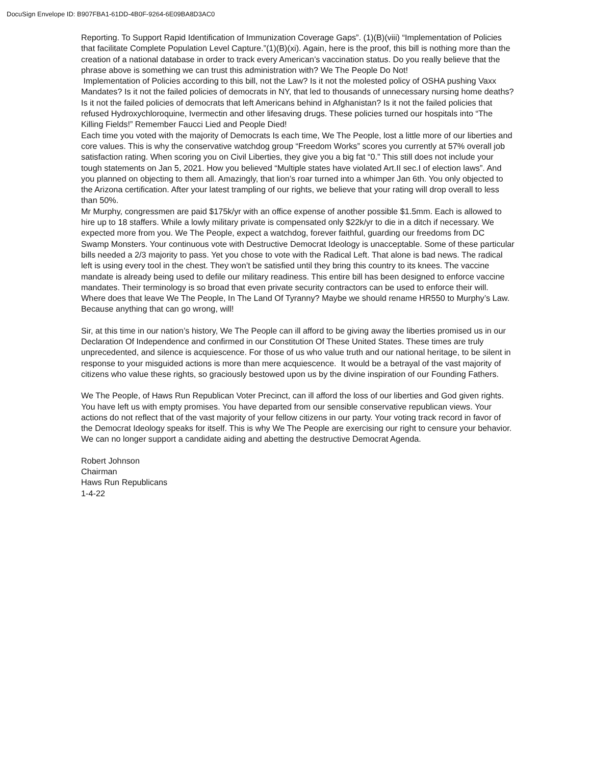DocuSign Envelope ID: B907FBA1-61DD-4B0F-9264-6E09BA8D3AC0
Reporting. To Support Rapid Identification of Immunization Coverage Gaps”. (1)(B)(viii) “Implementation of Policies that facilitate Complete Population Level Capture.”(1)(B)(xi). Again, here is the proof, this bill is nothing more than the creation of a national database in order to track every American’s vaccination status. Do you really believe that the phrase above is something we can trust this administration with? We The People Do Not!
Implementation of Policies according to this bill, not the Law? Is it not the molested policy of OSHA pushing Vaxx Mandates? Is it not the failed policies of democrats in NY, that led to thousands of unnecessary nursing home deaths? Is it not the failed policies of democrats that left Americans behind in Afghanistan? Is it not the failed policies that refused Hydroxychloroquine, Ivermectin and other lifesaving drugs. These policies turned our hospitals into “The Killing Fields!” Remember Faucci Lied and People Died!
Each time you voted with the majority of Democrats Is each time, We The People, lost a little more of our liberties and core values. This is why the conservative watchdog group “Freedom Works” scores you currently at 57% overall job satisfaction rating. When scoring you on Civil Liberties, they give you a big fat “0.” This still does not include your tough statements on Jan 5, 2021. How you believed “Multiple states have violated Art.II sec.I of election laws”. And you planned on objecting to them all. Amazingly, that lion’s roar turned into a whimper Jan 6th. You only objected to the Arizona certification. After your latest trampling of our rights, we believe that your rating will drop overall to less than 50%.
Mr Murphy, congressmen are paid $175k/yr with an office expense of another possible $1.5mm. Each is allowed to hire up to 18 staffers. While a lowly military private is compensated only $22k/yr to die in a ditch if necessary. We expected more from you. We The People, expect a watchdog, forever faithful, guarding our freedoms from DC Swamp Monsters. Your continuous vote with Destructive Democrat Ideology is unacceptable. Some of these particular bills needed a 2/3 majority to pass. Yet you chose to vote with the Radical Left. That alone is bad news. The radical left is using every tool in the chest. They won’t be satisfied until they bring this country to its knees. The vaccine mandate is already being used to defile our military readiness. This entire bill has been designed to enforce vaccine mandates. Their terminology is so broad that even private security contractors can be used to enforce their will. Where does that leave We The People, In The Land Of Tyranny? Maybe we should rename HR550 to Murphy’s Law. Because anything that can go wrong, will!
Sir, at this time in our nation’s history, We The People can ill afford to be giving away the liberties promised us in our Declaration Of Independence and confirmed in our Constitution Of These United States. These times are truly unprecedented, and silence is acquiescence. For those of us who value truth and our national heritage, to be silent in response to your misguided actions is more than mere acquiescence. It would be a betrayal of the vast majority of citizens who value these rights, so graciously bestowed upon us by the divine inspiration of our Founding Fathers.
We The People, of Haws Run Republican Voter Precinct, can ill afford the loss of our liberties and God given rights. You have left us with empty promises. You have departed from our sensible conservative republican views. Your actions do not reflect that of the vast majority of your fellow citizens in our party. Your voting track record in favor of the Democrat Ideology speaks for itself. This is why We The People are exercising our right to censure your behavior. We can no longer support a candidate aiding and abetting the destructive Democrat Agenda.
Robert Johnson
Chairman
Haws Run Republicans
1-4-22